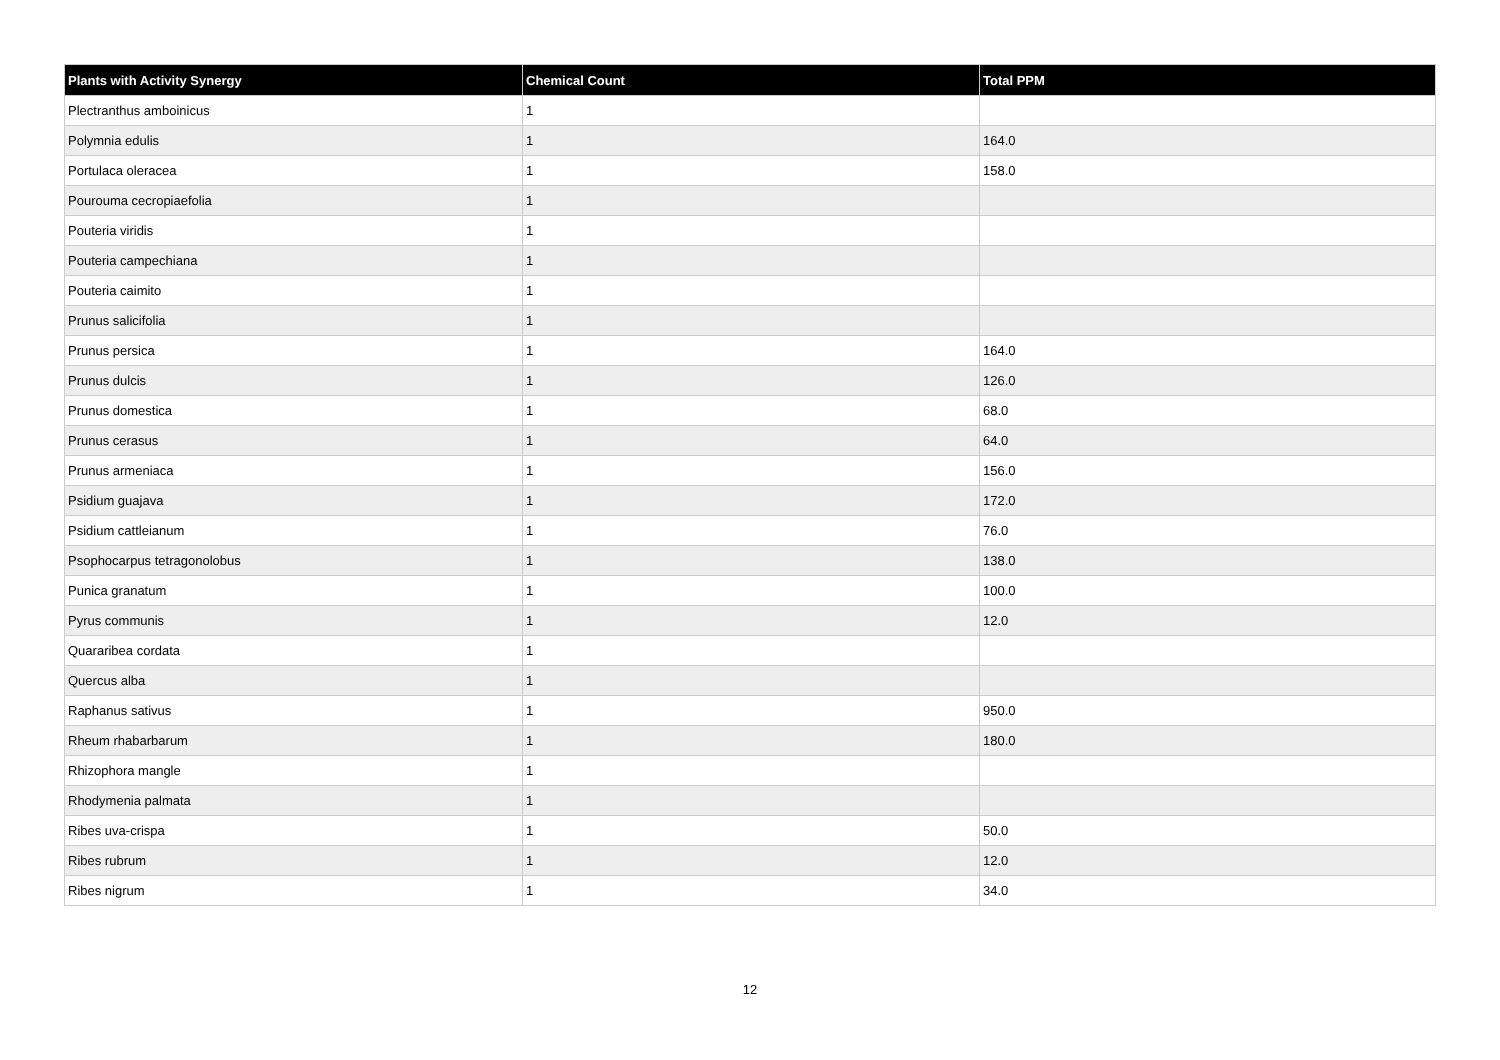| Plants with Activity Synergy | Chemical Count | Total PPM |
| --- | --- | --- |
| Plectranthus amboinicus | 1 | |
| Polymnia edulis | 1 | 164.0 |
| Portulaca oleracea | 1 | 158.0 |
| Pourouma cecropiaefolia | 1 | |
| Pouteria viridis | 1 | |
| Pouteria campechiana | 1 | |
| Pouteria caimito | 1 | |
| Prunus salicifolia | 1 | |
| Prunus persica | 1 | 164.0 |
| Prunus dulcis | 1 | 126.0 |
| Prunus domestica | 1 | 68.0 |
| Prunus cerasus | 1 | 64.0 |
| Prunus armeniaca | 1 | 156.0 |
| Psidium guajava | 1 | 172.0 |
| Psidium cattleianum | 1 | 76.0 |
| Psophocarpus tetragonolobus | 1 | 138.0 |
| Punica granatum | 1 | 100.0 |
| Pyrus communis | 1 | 12.0 |
| Quararibea cordata | 1 | |
| Quercus alba | 1 | |
| Raphanus sativus | 1 | 950.0 |
| Rheum rhabarbarum | 1 | 180.0 |
| Rhizophora mangle | 1 | |
| Rhodymenia palmata | 1 | |
| Ribes uva-crispa | 1 | 50.0 |
| Ribes rubrum | 1 | 12.0 |
| Ribes nigrum | 1 | 34.0 |
12